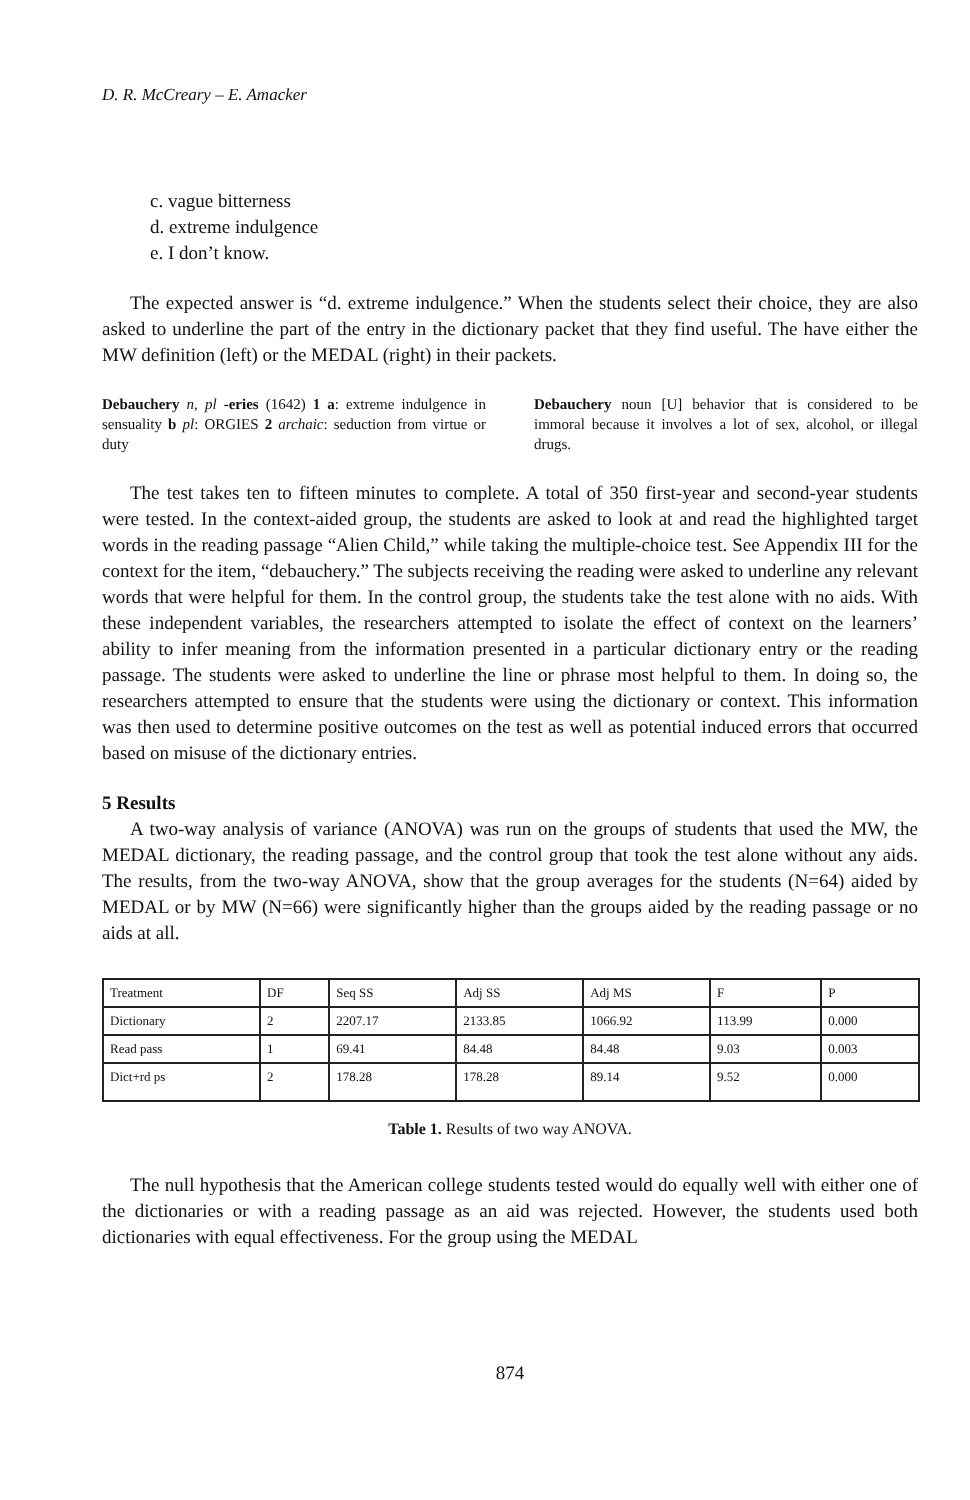D. R. McCreary – E. Amacker
c. vague bitterness
d. extreme indulgence
e. I don’t know.
The expected answer is “d. extreme indulgence.” When the students select their choice, they are also asked to underline the part of the entry in the dictionary packet that they find useful. The have either the MW definition (left) or the MEDAL (right) in their packets.
Debauchery n, pl -eries (1642) 1 a: extreme indulgence in sensuality b pl: ORGIES 2 archaic: seduction from virtue or duty
Debauchery noun [U] behavior that is considered to be immoral because it involves a lot of sex, alcohol, or illegal drugs.
The test takes ten to fifteen minutes to complete. A total of 350 first-year and second-year students were tested. In the context-aided group, the students are asked to look at and read the highlighted target words in the reading passage “Alien Child,” while taking the multiple-choice test. See Appendix III for the context for the item, “debauchery.” The subjects receiving the reading were asked to underline any relevant words that were helpful for them. In the control group, the students take the test alone with no aids. With these independent variables, the researchers attempted to isolate the effect of context on the learners’ ability to infer meaning from the information presented in a particular dictionary entry or the reading passage. The students were asked to underline the line or phrase most helpful to them. In doing so, the researchers attempted to ensure that the students were using the dictionary or context. This information was then used to determine positive outcomes on the test as well as potential induced errors that occurred based on misuse of the dictionary entries.
5 Results
A two-way analysis of variance (ANOVA) was run on the groups of students that used the MW, the MEDAL dictionary, the reading passage, and the control group that took the test alone without any aids. The results, from the two-way ANOVA, show that the group averages for the students (N=64) aided by MEDAL or by MW (N=66) were significantly higher than the groups aided by the reading passage or no aids at all.
| Treatment | DF | Seq SS | Adj SS | Adj MS | F | P |
| Dictionary | 2 | 2207.17 | 2133.85 | 1066.92 | 113.99 | 0.000 |
| Read pass | 1 | 69.41 | 84.48 | 84.48 | 9.03 | 0.003 |
| Dict+rd ps | 2 | 178.28 | 178.28 | 89.14 | 9.52 | 0.000 |
Table 1. Results of two way ANOVA.
The null hypothesis that the American college students tested would do equally well with either one of the dictionaries or with a reading passage as an aid was rejected. However, the students used both dictionaries with equal effectiveness. For the group using the MEDAL
874